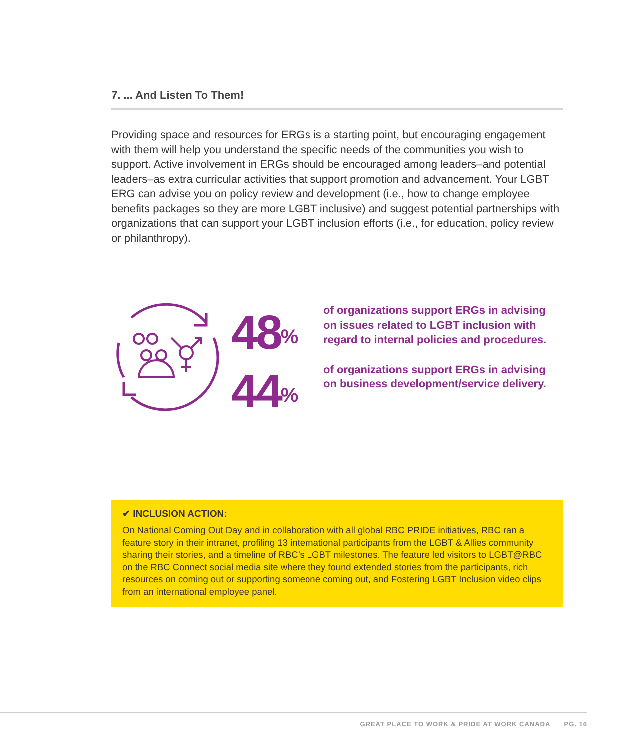7. ... And Listen To Them!
Providing space and resources for ERGs is a starting point, but encouraging engagement with them will help you understand the specific needs of the communities you wish to support. Active involvement in ERGs should be encouraged among leaders–and potential leaders–as extra curricular activities that support promotion and advancement. Your LGBT ERG can advise you on policy review and development (i.e., how to change employee benefits packages so they are more LGBT inclusive) and suggest potential partnerships with organizations that can support your LGBT inclusion efforts (i.e., for education, policy review or philanthropy).
48<sup>%</sup>
44<sup>%</sup>
of organizations support ERGs in advising on issues related to LGBT inclusion with regard to internal policies and procedures.
of organizations support ERGs in advising on business development/service delivery.
✔ INCLUSION ACTION:
On National Coming Out Day and in collaboration with all global RBC PRIDE initiatives, RBC ran a feature story in their intranet, profiling 13 international participants from the LGBT & Allies community sharing their stories, and a timeline of RBC’s LGBT milestones. The feature led visitors to LGBT@RBC on the RBC Connect social media site where they found extended stories from the participants, rich resources on coming out or supporting someone coming out, and Fostering LGBT Inclusion video clips from an international employee panel.
GREAT PLACE TO WORK & PRIDE AT WORK CANADA PG. 16